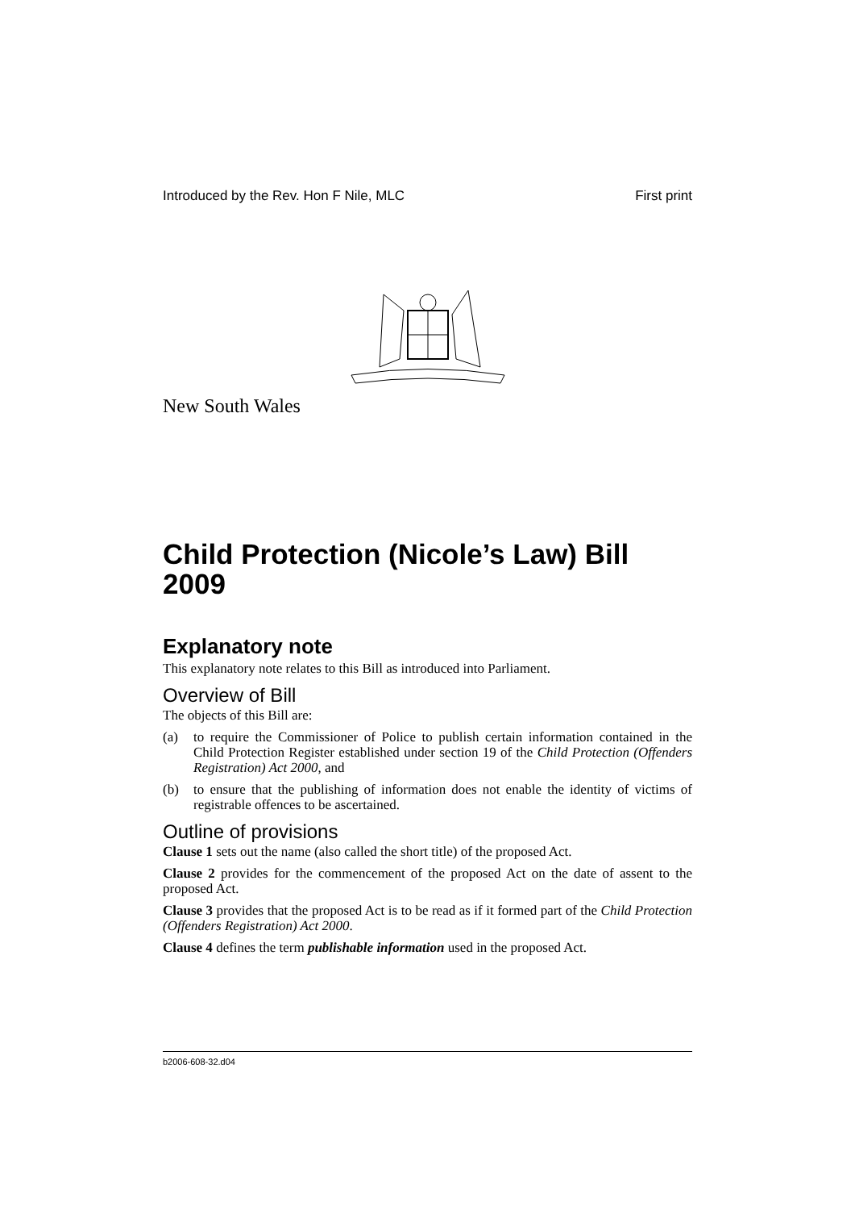Introduced by the Rev. Hon F Nile, MLC First print
New South Wales
Child Protection (Nicole’s Law) Bill 2009
Explanatory note
This explanatory note relates to this Bill as introduced into Parliament.
Overview of Bill
The objects of this Bill are:
(a) to require the Commissioner of Police to publish certain information contained in the Child Protection Register established under section 19 of the Child Protection (Offenders Registration) Act 2000, and
(b) to ensure that the publishing of information does not enable the identity of victims of registrable offences to be ascertained.
Outline of provisions
Clause 1 sets out the name (also called the short title) of the proposed Act.
Clause 2 provides for the commencement of the proposed Act on the date of assent to the proposed Act.
Clause 3 provides that the proposed Act is to be read as if it formed part of the Child Protection (Offenders Registration) Act 2000.
Clause 4 defines the term publishable information used in the proposed Act.
b2006-608-32.d04